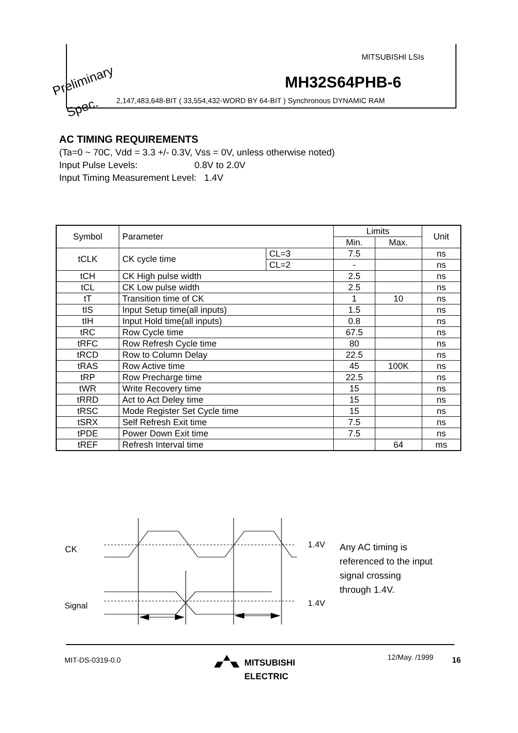MITSUBISHI LSIs
Preliminary MH32S64PHB-6
Spec.
2,147,483,648-BIT ( 33,554,432-WORD BY 64-BIT ) Synchronous DYNAMIC RAM
AC TIMING REQUIREMENTS
(Ta=0 ~ 70C, Vdd = 3.3 +/- 0.3V, Vss = 0V, unless otherwise noted)
Input Pulse Levels: 0.8V to 2.0V
Input Timing Measurement Level: 1.4V
| Symbol | Parameter | | Limits | | Unit |
| --- | --- | --- | --- | --- | --- |
| | | | Min. | Max. | |
| tCLK | CK cycle time | CL=3 | 7.5 | | ns |
| | | CL=2 | - | | ns |
| tCH | CK High pulse width | | 2.5 | | ns |
| tCL | CK Low pulse width | | 2.5 | | ns |
| tT | Transition time of CK | | 1 | 10 | ns |
| tIS | Input Setup time(all inputs) | | 1.5 | | ns |
| tIH | Input Hold time(all inputs) | | 0.8 | | ns |
| tRC | Row Cycle time | | 67.5 | | ns |
| tRFC | Row Refresh Cycle time | | 80 | | ns |
| tRCD | Row to Column Delay | | 22.5 | | ns |
| tRAS | Row Active time | | 45 | 100K | ns |
| tRP | Row Precharge time | | 22.5 | | ns |
| tWR | Write Recovery time | | 15 | | ns |
| tRRD | Act to Act Deley time | | 15 | | ns |
| tRSC | Mode Register Set Cycle time | | 15 | | ns |
| tSRX | Self Refresh Exit time | | 7.5 | | ns |
| tPDE | Power Down Exit time | | 7.5 | | ns |
| tREF | Refresh Interval time | | | 64 | ms |
CK
Signal
1.4V
1.4V
Any AC timing is
referenced to the input
signal crossing
through 1.4V.
MIT-DS-0319-0.0
MITSUBISHI
ELECTRIC
12/May. /1999 16